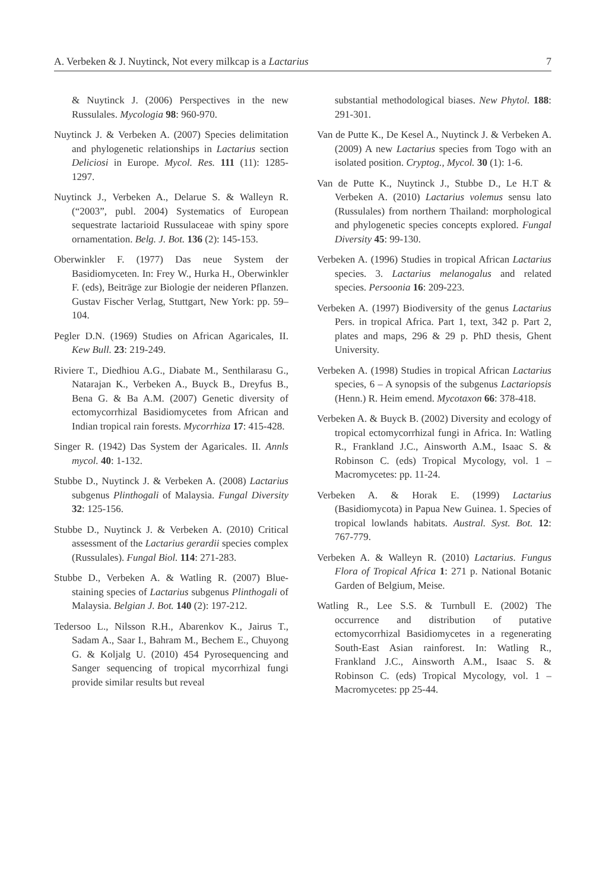A. Verbeken & J. Nuytinck, Not every milkcap is a Lactarius 7
& Nuytinck J. (2006) Perspectives in the new Russulales. Mycologia 98: 960-970.
Nuytinck J. & Verbeken A. (2007) Species delimitation and phylogenetic relationships in Lactarius section Deliciosi in Europe. Mycol. Res. 111 (11): 1285-1297.
Nuytinck J., Verbeken A., Delarue S. & Walleyn R. (“2003”, publ. 2004) Systematics of European sequestrate lactarioid Russulaceae with spiny spore ornamentation. Belg. J. Bot. 136 (2): 145-153.
Oberwinkler F. (1977) Das neue System der Basidiomyceten. In: Frey W., Hurka H., Oberwinkler F. (eds), Beiträge zur Biologie der neideren Pflanzen. Gustav Fischer Verlag, Stuttgart, New York: pp. 59–104.
Pegler D.N. (1969) Studies on African Agaricales, II. Kew Bull. 23: 219-249.
Riviere T., Diedhiou A.G., Diabate M., Senthilarasu G., Natarajan K., Verbeken A., Buyck B., Dreyfus B., Bena G. & Ba A.M. (2007) Genetic diversity of ectomycorrhizal Basidiomycetes from African and Indian tropical rain forests. Mycorrhiza 17: 415-428.
Singer R. (1942) Das System der Agaricales. II. Annls mycol. 40: 1-132.
Stubbe D., Nuytinck J. & Verbeken A. (2008) Lactarius subgenus Plinthogali of Malaysia. Fungal Diversity 32: 125-156.
Stubbe D., Nuytinck J. & Verbeken A. (2010) Critical assessment of the Lactarius gerardii species complex (Russulales). Fungal Biol. 114: 271-283.
Stubbe D., Verbeken A. & Watling R. (2007) Blue-staining species of Lactarius subgenus Plinthogali of Malaysia. Belgian J. Bot. 140 (2): 197-212.
Tedersoo L., Nilsson R.H., Abarenkov K., Jairus T., Sadam A., Saar I., Bahram M., Bechem E., Chuyong G. & Koljalg U. (2010) 454 Pyrosequencing and Sanger sequencing of tropical mycorrhizal fungi provide similar results but reveal
substantial methodological biases. New Phytol. 188: 291-301.
Van de Putte K., De Kesel A., Nuytinck J. & Verbeken A. (2009) A new Lactarius species from Togo with an isolated position. Cryptog., Mycol. 30 (1): 1-6.
Van de Putte K., Nuytinck J., Stubbe D., Le H.T & Verbeken A. (2010) Lactarius volemus sensu lato (Russulales) from northern Thailand: morphological and phylogenetic species concepts explored. Fungal Diversity 45: 99-130.
Verbeken A. (1996) Studies in tropical African Lactarius species. 3. Lactarius melanogalus and related species. Persoonia 16: 209-223.
Verbeken A. (1997) Biodiversity of the genus Lactarius Pers. in tropical Africa. Part 1, text, 342 p. Part 2, plates and maps, 296 & 29 p. PhD thesis, Ghent University.
Verbeken A. (1998) Studies in tropical African Lactarius species, 6 – A synopsis of the subgenus Lactariopsis (Henn.) R. Heim emend. Mycotaxon 66: 378-418.
Verbeken A. & Buyck B. (2002) Diversity and ecology of tropical ectomycorrhizal fungi in Africa. In: Watling R., Frankland J.C., Ainsworth A.M., Isaac S. & Robinson C. (eds) Tropical Mycology, vol. 1 – Macromycetes: pp. 11-24.
Verbeken A. & Horak E. (1999) Lactarius (Basidiomycota) in Papua New Guinea. 1. Species of tropical lowlands habitats. Austral. Syst. Bot. 12: 767-779.
Verbeken A. & Walleyn R. (2010) Lactarius. Fungus Flora of Tropical Africa 1: 271 p. National Botanic Garden of Belgium, Meise.
Watling R., Lee S.S. & Turnbull E. (2002) The occurrence and distribution of putative ectomycorrhizal Basidiomycetes in a regenerating South-East Asian rainforest. In: Watling R., Frankland J.C., Ainsworth A.M., Isaac S. & Robinson C. (eds) Tropical Mycology, vol. 1 – Macromycetes: pp 25-44.